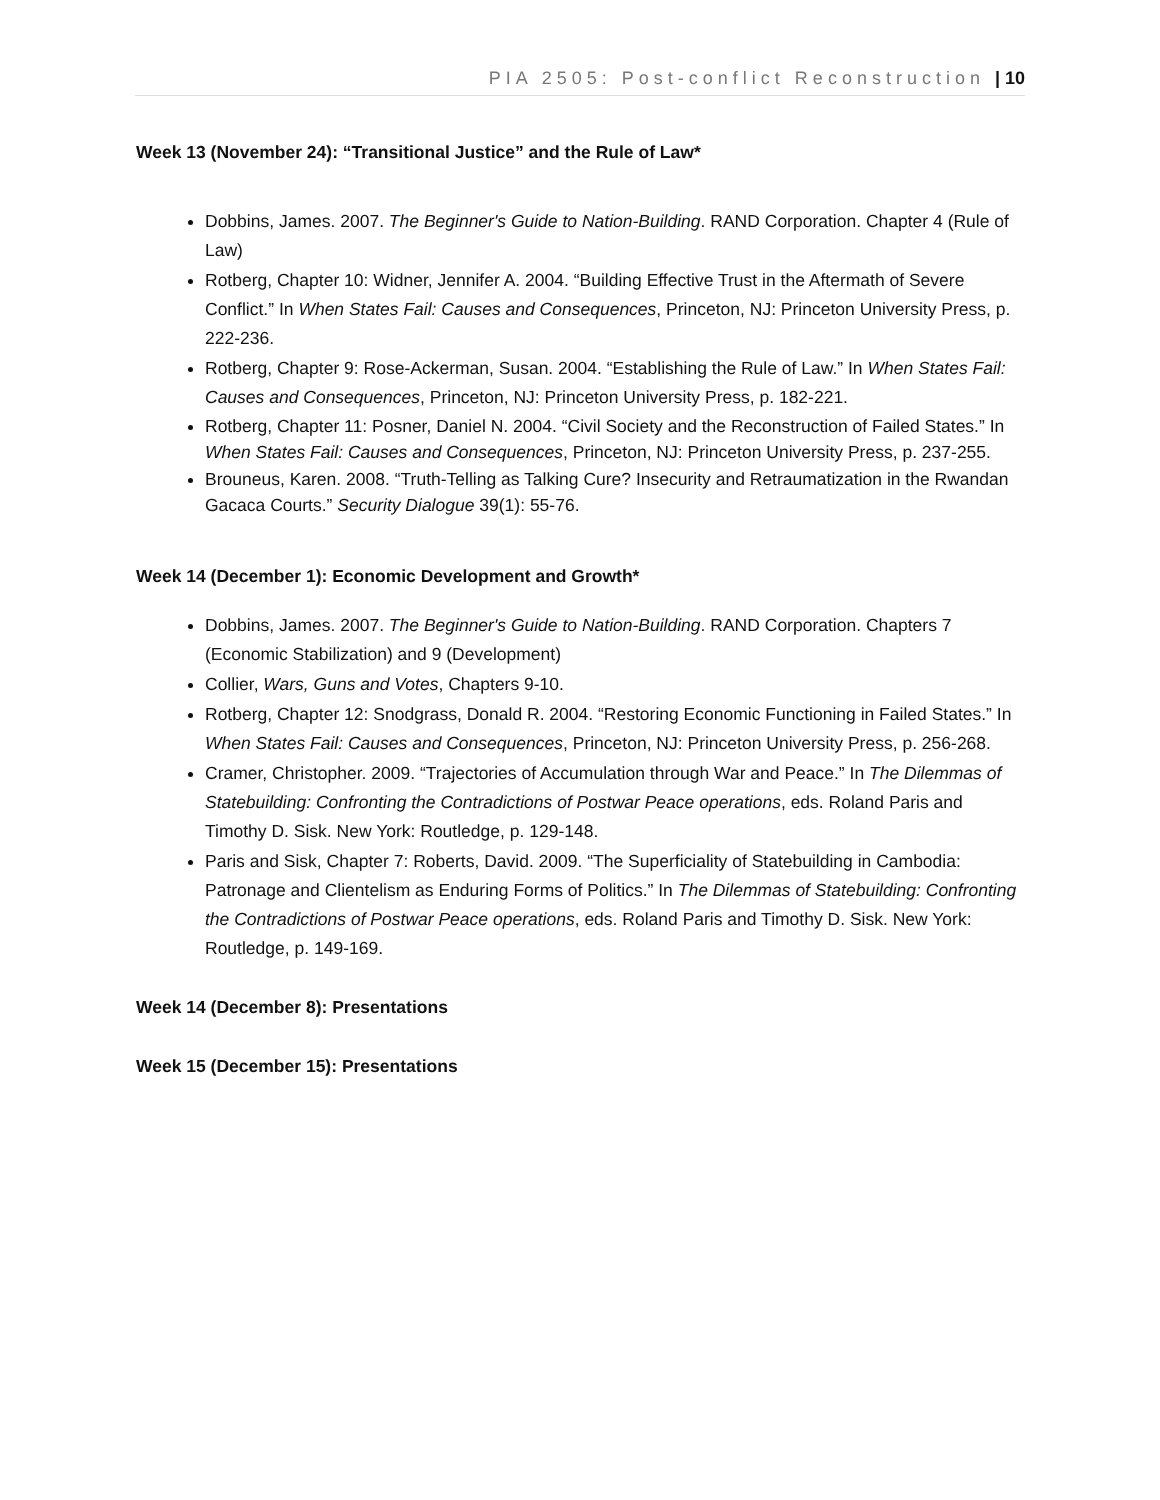PIA 2505: Post-conflict Reconstruction | 10
Week 13 (November 24): “Transitional Justice” and the Rule of Law*
Dobbins, James. 2007. The Beginner's Guide to Nation-Building. RAND Corporation. Chapter 4 (Rule of Law)
Rotberg, Chapter 10: Widner, Jennifer A. 2004. “Building Effective Trust in the Aftermath of Severe Conflict.” In When States Fail: Causes and Consequences, Princeton, NJ: Princeton University Press, p. 222-236.
Rotberg, Chapter 9: Rose-Ackerman, Susan. 2004. “Establishing the Rule of Law.” In When States Fail: Causes and Consequences, Princeton, NJ: Princeton University Press, p. 182-221.
Rotberg, Chapter 11: Posner, Daniel N. 2004. “Civil Society and the Reconstruction of Failed States.” In When States Fail: Causes and Consequences, Princeton, NJ: Princeton University Press, p. 237-255.
Brouneus, Karen. 2008. “Truth-Telling as Talking Cure? Insecurity and Retraumatization in the Rwandan Gacaca Courts.” Security Dialogue 39(1): 55-76.
Week 14 (December 1): Economic Development and Growth*
Dobbins, James. 2007. The Beginner's Guide to Nation-Building. RAND Corporation. Chapters 7 (Economic Stabilization) and 9 (Development)
Collier, Wars, Guns and Votes, Chapters 9-10.
Rotberg, Chapter 12: Snodgrass, Donald R. 2004. “Restoring Economic Functioning in Failed States.” In When States Fail: Causes and Consequences, Princeton, NJ: Princeton University Press, p. 256-268.
Cramer, Christopher. 2009. “Trajectories of Accumulation through War and Peace.” In The Dilemmas of Statebuilding: Confronting the Contradictions of Postwar Peace operations, eds. Roland Paris and Timothy D. Sisk. New York: Routledge, p. 129-148.
Paris and Sisk, Chapter 7: Roberts, David. 2009. “The Superficiality of Statebuilding in Cambodia: Patronage and Clientelism as Enduring Forms of Politics.” In The Dilemmas of Statebuilding: Confronting the Contradictions of Postwar Peace operations, eds. Roland Paris and Timothy D. Sisk. New York: Routledge, p. 149-169.
Week 14 (December 8): Presentations
Week 15 (December 15): Presentations